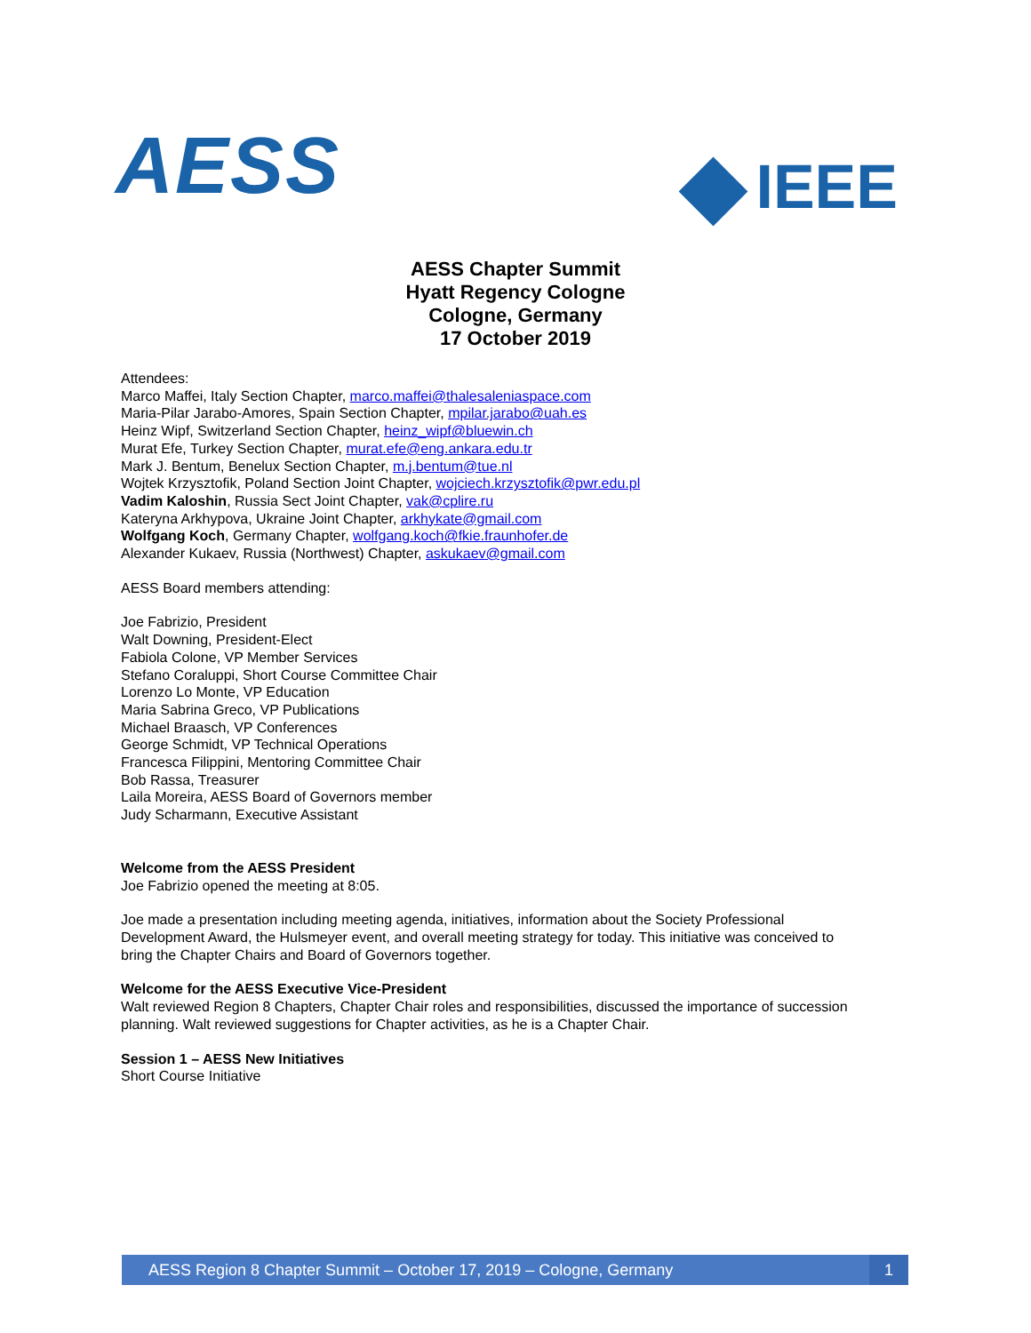AESS
IEEE
AESS Chapter Summit
Hyatt Regency Cologne
Cologne, Germany
17 October 2019
Attendees:
Marco Maffei, Italy Section Chapter, marco.maffei@thalesaleniaspace.com
Maria-Pilar Jarabo-Amores, Spain Section Chapter, mpilar.jarabo@uah.es
Heinz Wipf, Switzerland Section Chapter, heinz_wipf@bluewin.ch
Murat Efe, Turkey Section Chapter, murat.efe@eng.ankara.edu.tr
Mark J. Bentum, Benelux Section Chapter, m.j.bentum@tue.nl
Wojtek Krzysztofik, Poland Section Joint Chapter, wojciech.krzysztofik@pwr.edu.pl
Vadim Kaloshin, Russia Sect Joint Chapter, vak@cplire.ru
Kateryna Arkhypova, Ukraine Joint Chapter, arkhykate@gmail.com
Wolfgang Koch, Germany Chapter, wolfgang.koch@fkie.fraunhofer.de
Alexander Kukaev, Russia (Northwest) Chapter, askukaev@gmail.com
AESS Board members attending:
Joe Fabrizio, President
Walt Downing, President-Elect
Fabiola Colone, VP Member Services
Stefano Coraluppi, Short Course Committee Chair
Lorenzo Lo Monte, VP Education
Maria Sabrina Greco, VP Publications
Michael Braasch, VP Conferences
George Schmidt, VP Technical Operations
Francesca Filippini, Mentoring Committee Chair
Bob Rassa, Treasurer
Laila Moreira, AESS Board of Governors member
Judy Scharmann, Executive Assistant
Welcome from the AESS President
Joe Fabrizio opened the meeting at 8:05.
Joe made a presentation including meeting agenda, initiatives, information about the Society Professional
Development Award, the Hulsmeyer event, and overall meeting strategy for today. This initiative was conceived to
bring the Chapter Chairs and Board of Governors together.
Welcome for the AESS Executive Vice-President
Walt reviewed Region 8 Chapters, Chapter Chair roles and responsibilities, discussed the importance of succession
planning. Walt reviewed suggestions for Chapter activities, as he is a Chapter Chair.
Session 1 – AESS New Initiatives
Short Course Initiative
AESS Region 8 Chapter Summit – October 17, 2019 – Cologne, Germany
1